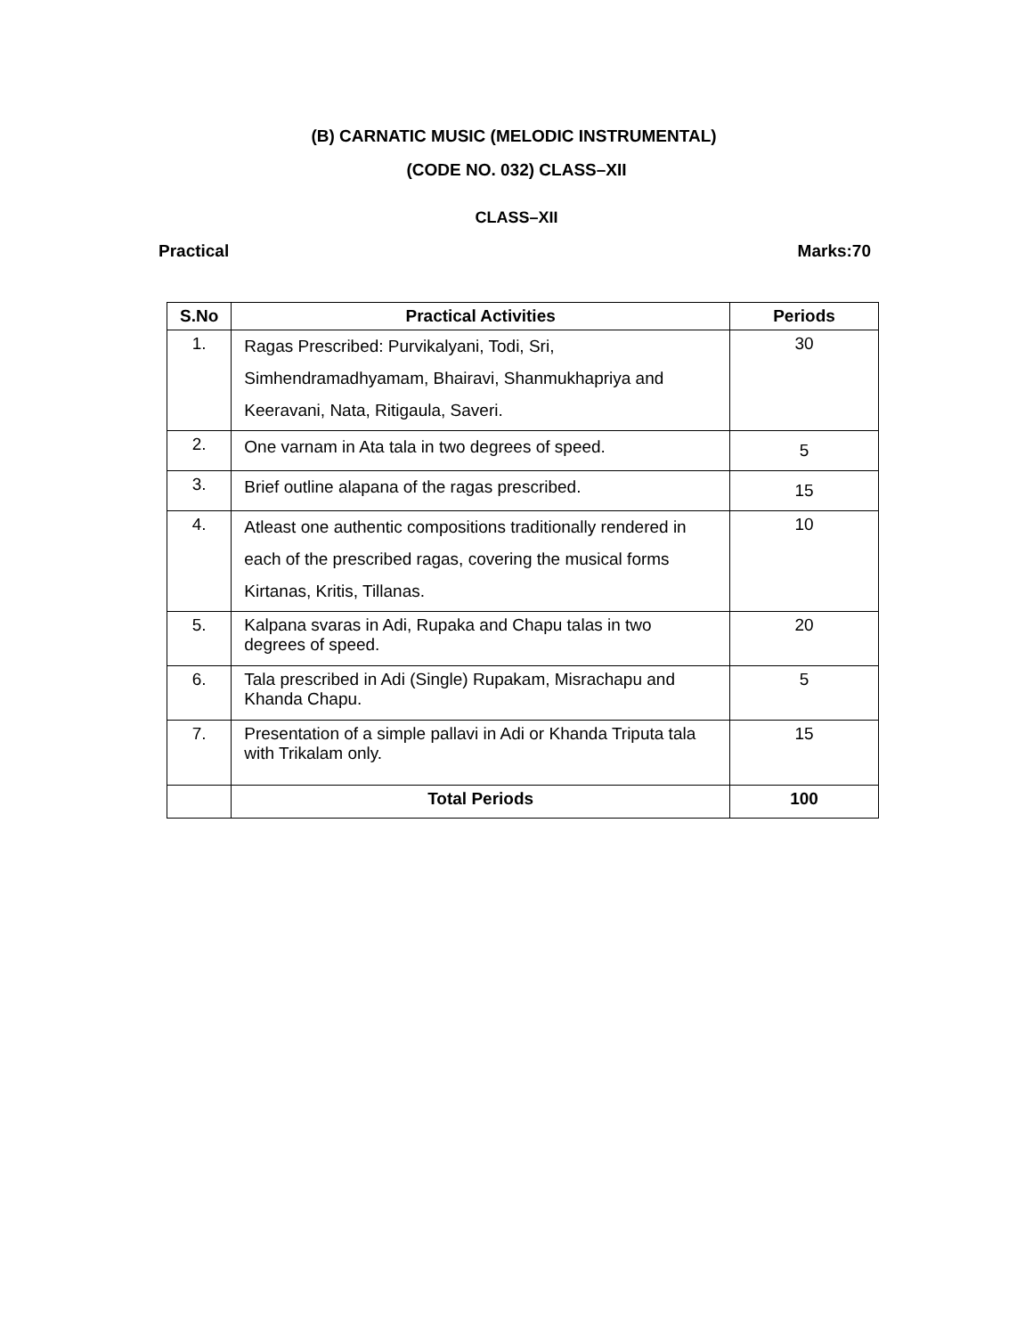(B) CARNATIC MUSIC (MELODIC INSTRUMENTAL)
(CODE NO. 032) CLASS–XII
CLASS–XII
Practical Marks:70
| S.No | Practical Activities | Periods |
| --- | --- | --- |
| 1. | Ragas Prescribed: Purvikalyani, Todi, Sri, Simhendramadhyamam, Bhairavi, Shanmukhapriya and Keeravani, Nata, Ritigaula, Saveri. | 30 |
| 2. | One varnam in Ata tala in two degrees of speed. | 5 |
| 3. | Brief outline alapana of the ragas prescribed. | 15 |
| 4. | Atleast one authentic compositions traditionally rendered in each of the prescribed ragas, covering the musical forms Kirtanas, Kritis, Tillanas. | 10 |
| 5. | Kalpana svaras in Adi, Rupaka and Chapu talas in two degrees of speed. | 20 |
| 6. | Tala prescribed in Adi (Single) Rupakam, Misrachapu and Khanda Chapu. | 5 |
| 7. | Presentation of a simple pallavi in Adi or Khanda Triputa tala with Trikalam only. | 15 |
| | Total Periods | 100 |